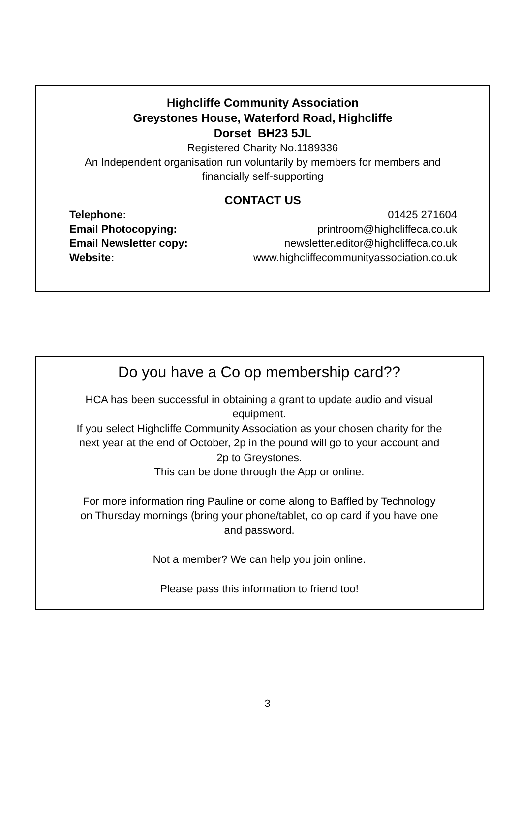Highcliffe Community Association
Greystones House, Waterford Road, Highcliffe
Dorset BH23 5JL
Registered Charity No.1189336
An Independent organisation run voluntarily by members for members and
financially self-supporting
CONTACT US
Telephone: 01425 271604
Email Photocopying: printroom@highcliffeca.co.uk
Email Newsletter copy: newsletter.editor@highcliffeca.co.uk
Website: www.highcliffecommunityassociation.co.uk
Do you have a Co op membership card??
HCA has been successful in obtaining a grant to update audio and visual
equipment.
If you select Highcliffe Community Association as your chosen charity for the
next year at the end of October, 2p in the pound will go to your account and
2p to Greystones.
This can be done through the App or online.
For more information ring Pauline or come along to Baffled by Technology
on Thursday mornings (bring your phone/tablet, co op card if you have one
and password.
Not a member? We can help you join online.
Please pass this information to friend too!
3